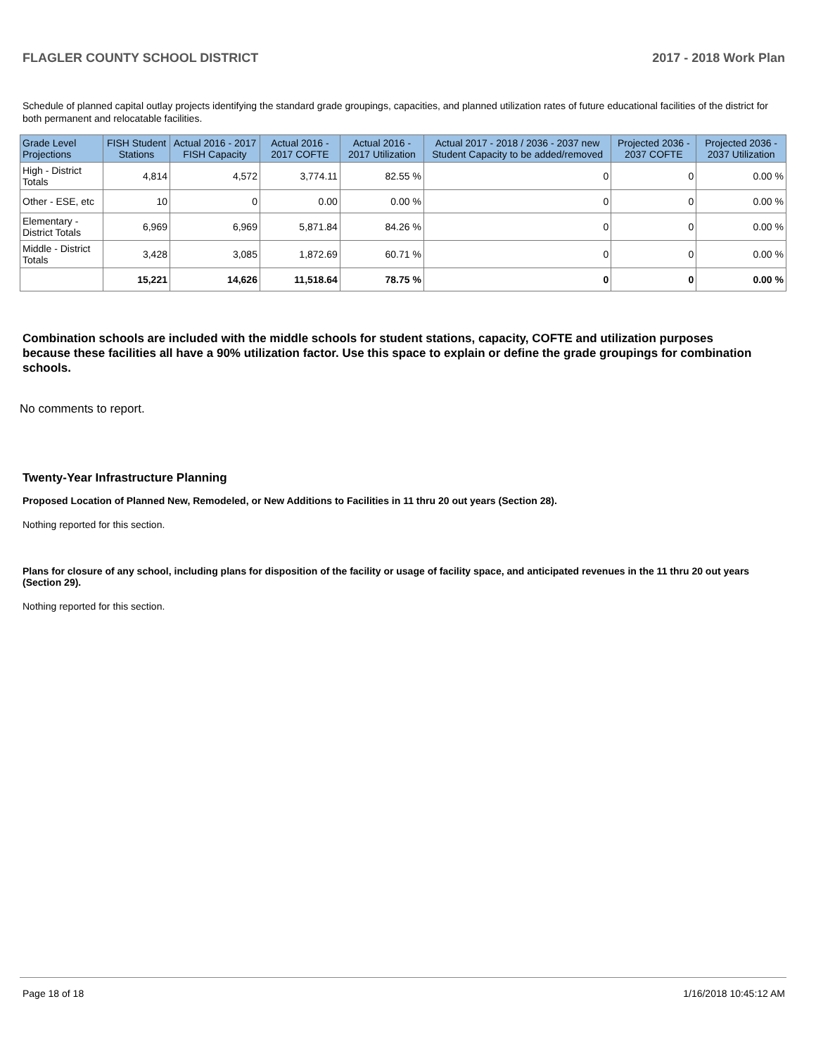FLAGLER COUNTY SCHOOL DISTRICT 2017 - 2018 Work Plan
Schedule of planned capital outlay projects identifying the standard grade groupings, capacities, and planned utilization rates of future educational facilities of the district for both permanent and relocatable facilities.
| Grade Level Projections | FISH Student Stations | Actual 2016 - 2017 FISH Capacity | Actual 2016 - 2017 COFTE | Actual 2016 - 2017 Utilization | Actual 2017 - 2018 / 2036 - 2037 new Student Capacity to be added/removed | Projected 2036 - 2037 COFTE | Projected 2036 - 2037 Utilization |
| --- | --- | --- | --- | --- | --- | --- | --- |
| High - District Totals | 4,814 | 4,572 | 3,774.11 | 82.55 % | 0 | 0 | 0.00 % |
| Other - ESE, etc | 10 | 0 | 0.00 | 0.00 % | 0 | 0 | 0.00 % |
| Elementary - District Totals | 6,969 | 6,969 | 5,871.84 | 84.26 % | 0 | 0 | 0.00 % |
| Middle - District Totals | 3,428 | 3,085 | 1,872.69 | 60.71 % | 0 | 0 | 0.00 % |
| | 15,221 | 14,626 | 11,518.64 | 78.75 % | 0 | 0 | 0.00 % |
Combination schools are included with the middle schools for student stations, capacity, COFTE and utilization purposes because these facilities all have a 90% utilization factor. Use this space to explain or define the grade groupings for combination schools.
No comments to report.
Twenty-Year Infrastructure Planning
Proposed Location of Planned New, Remodeled, or New Additions to Facilities in 11 thru 20 out years (Section 28).
Nothing reported for this section.
Plans for closure of any school, including plans for disposition of the facility or usage of facility space, and anticipated revenues in the 11 thru 20 out years (Section 29).
Nothing reported for this section.
Page 18 of 18 1/16/2018 10:45:12 AM